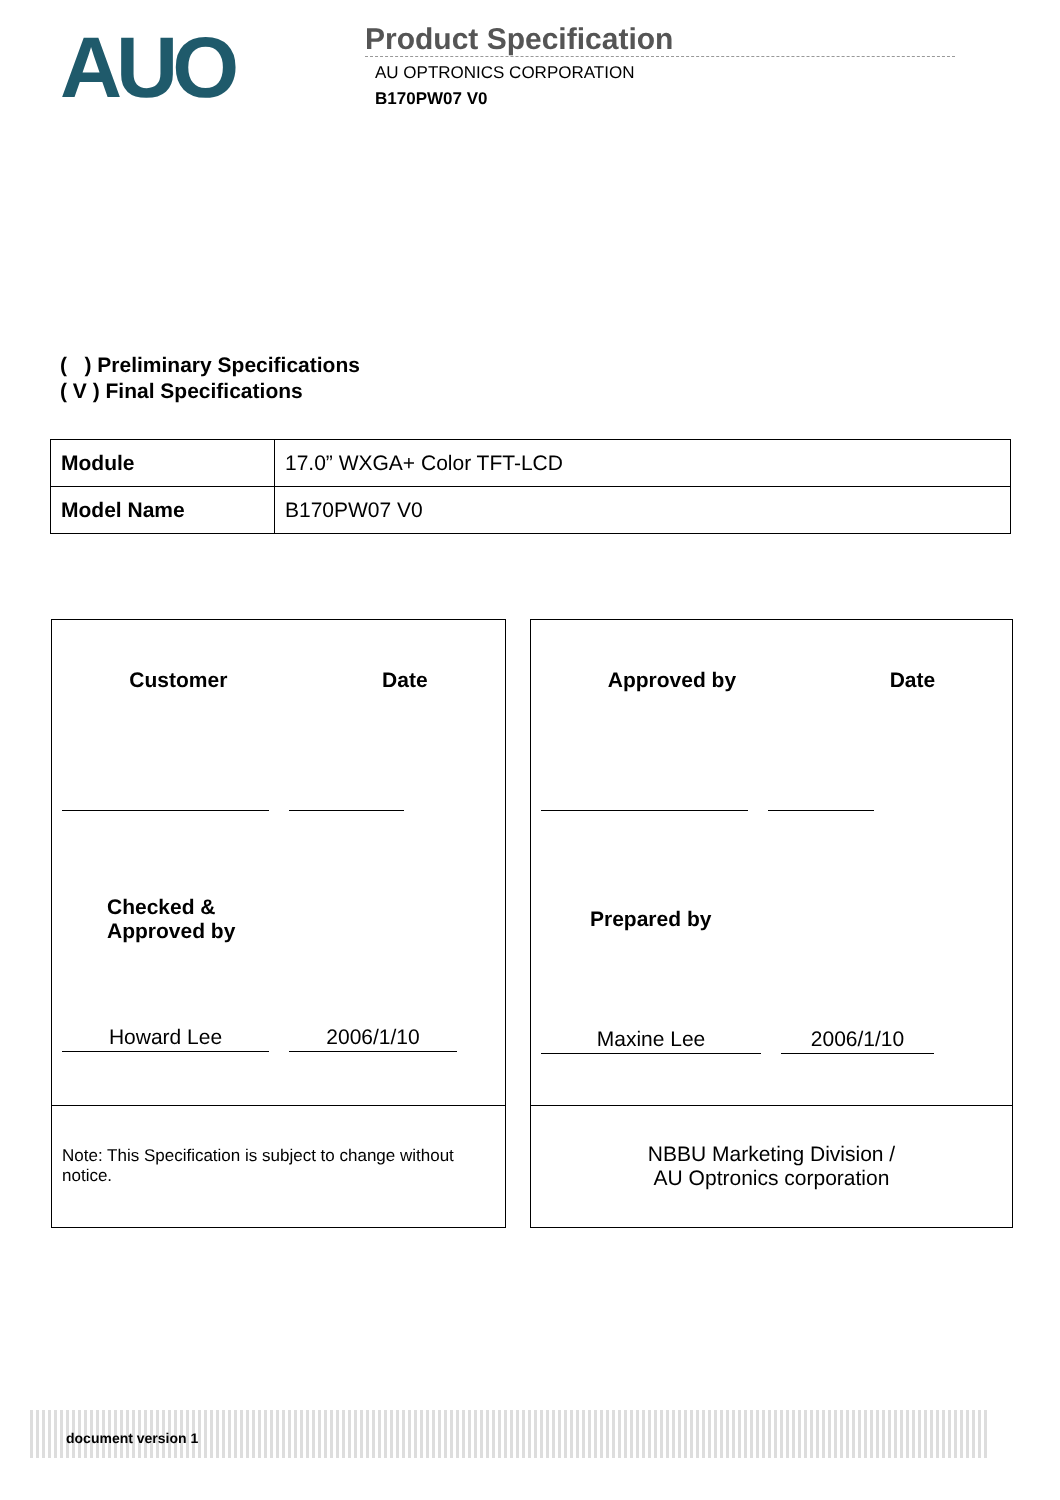AUO
Product Specification
AU OPTRONICS CORPORATION
B170PW07 V0
( ) Preliminary Specifications
( V ) Final Specifications
| Module | 17.0” WXGA+ Color TFT-LCD |
| Model Name | B170PW07 V0 |
Customer Date
Checked &
Approved by
Howard Lee 2006/1/10
Note: This Specification is subject to change without notice.
Approved by Date
Prepared by
Maxine Lee 2006/1/10
NBBU Marketing Division /
AU Optronics corporation
document version 1